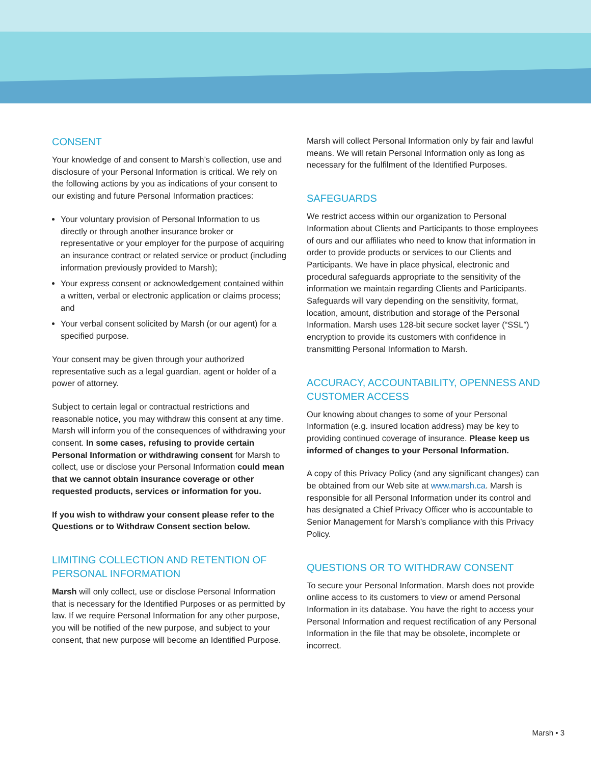CONSENT
Your knowledge of and consent to Marsh’s collection, use and disclosure of your Personal Information is critical. We rely on the following actions by you as indications of your consent to our existing and future Personal Information practices:
Your voluntary provision of Personal Information to us directly or through another insurance broker or representative or your employer for the purpose of acquiring an insurance contract or related service or product (including information previously provided to Marsh);
Your express consent or acknowledgement contained within a written, verbal or electronic application or claims process; and
Your verbal consent solicited by Marsh (or our agent) for a specified purpose.
Your consent may be given through your authorized representative such as a legal guardian, agent or holder of a power of attorney.
Subject to certain legal or contractual restrictions and reasonable notice, you may withdraw this consent at any time. Marsh will inform you of the consequences of withdrawing your consent. In some cases, refusing to provide certain Personal Information or withdrawing consent for Marsh to collect, use or disclose your Personal Information could mean that we cannot obtain insurance coverage or other requested products, services or information for you.
If you wish to withdraw your consent please refer to the Questions or to Withdraw Consent section below.
LIMITING COLLECTION AND RETENTION OF PERSONAL INFORMATION
Marsh will only collect, use or disclose Personal Information that is necessary for the Identified Purposes or as permitted by law. If we require Personal Information for any other purpose, you will be notified of the new purpose, and subject to your consent, that new purpose will become an Identified Purpose.
Marsh will collect Personal Information only by fair and lawful means. We will retain Personal Information only as long as necessary for the fulfilment of the Identified Purposes.
SAFEGUARDS
We restrict access within our organization to Personal Information about Clients and Participants to those employees of ours and our affiliates who need to know that information in order to provide products or services to our Clients and Participants. We have in place physical, electronic and procedural safeguards appropriate to the sensitivity of the information we maintain regarding Clients and Participants. Safeguards will vary depending on the sensitivity, format, location, amount, distribution and storage of the Personal Information. Marsh uses 128-bit secure socket layer (“SSL”) encryption to provide its customers with confidence in transmitting Personal Information to Marsh.
ACCURACY, ACCOUNTABILITY, OPENNESS AND CUSTOMER ACCESS
Our knowing about changes to some of your Personal Information (e.g. insured location address) may be key to providing continued coverage of insurance. Please keep us informed of changes to your Personal Information.
A copy of this Privacy Policy (and any significant changes) can be obtained from our Web site at www.marsh.ca. Marsh is responsible for all Personal Information under its control and has designated a Chief Privacy Officer who is accountable to Senior Management for Marsh’s compliance with this Privacy Policy.
QUESTIONS OR TO WITHDRAW CONSENT
To secure your Personal Information, Marsh does not provide online access to its customers to view or amend Personal Information in its database. You have the right to access your Personal Information and request rectification of any Personal Information in the file that may be obsolete, incomplete or incorrect.
Marsh • 3